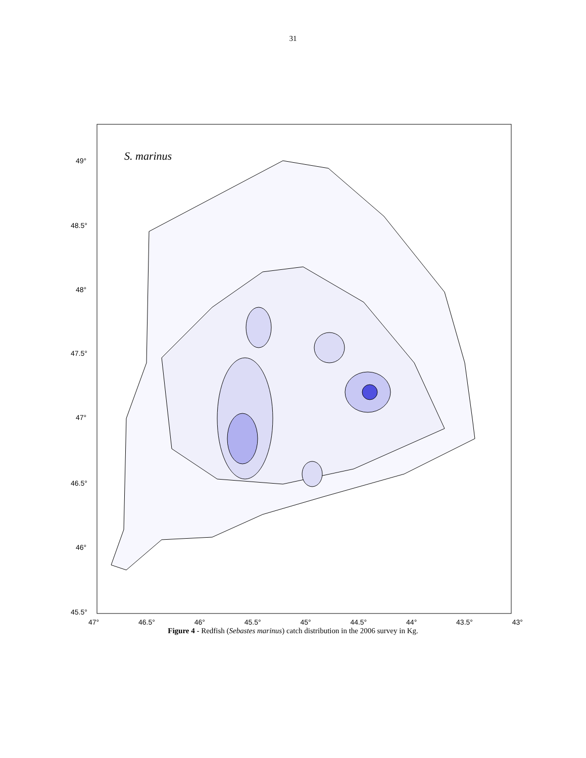31
S. marinus
49°
48.5°
48°
47.5°
47°
46.5°
46°
45.5°
47° 46.5° 46° 45.5° 45° 44.5° 44° 43.5° 43°
Figure 4 - Redfish (Sebastes marinus) catch distribution in the 2006 survey in Kg.